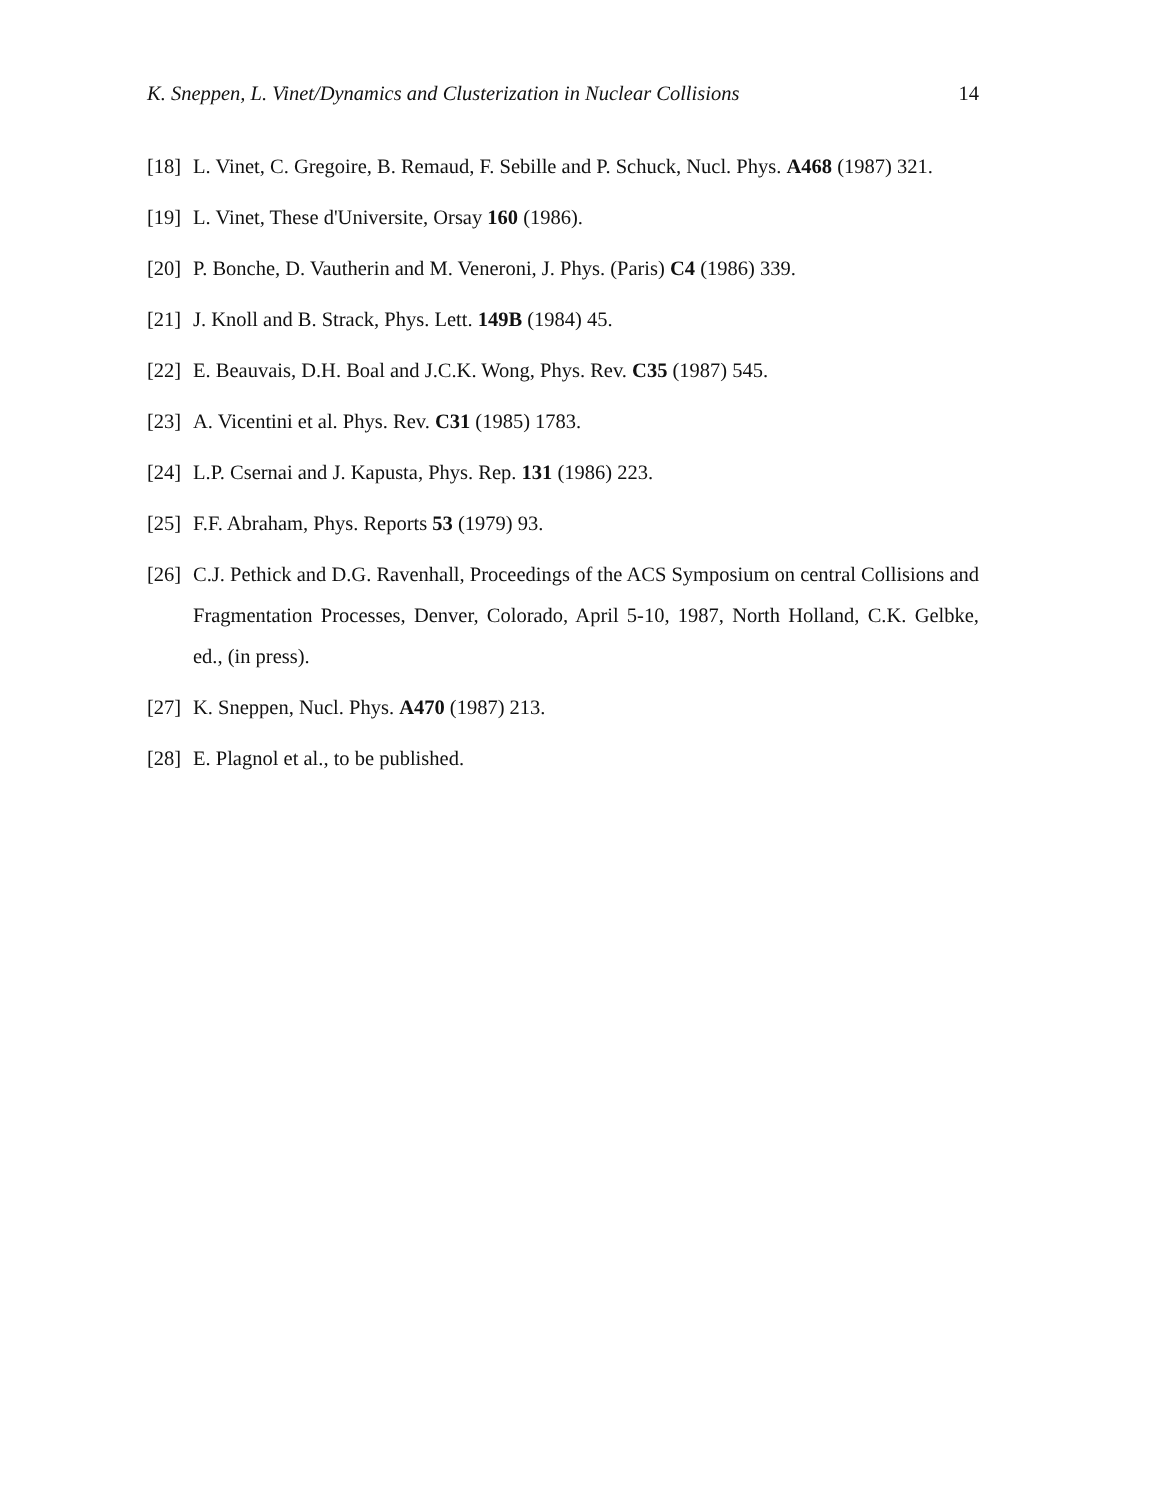K. Sneppen, L. Vinet/Dynamics and Clusterization in Nuclear Collisions 14
[18] L. Vinet, C. Gregoire, B. Remaud, F. Sebille and P. Schuck, Nucl. Phys. A468 (1987) 321.
[19] L. Vinet, These d'Universite, Orsay 160 (1986).
[20] P. Bonche, D. Vautherin and M. Veneroni, J. Phys. (Paris) C4 (1986) 339.
[21] J. Knoll and B. Strack, Phys. Lett. 149B (1984) 45.
[22] E. Beauvais, D.H. Boal and J.C.K. Wong, Phys. Rev. C35 (1987) 545.
[23] A. Vicentini et al. Phys. Rev. C31 (1985) 1783.
[24] L.P. Csernai and J. Kapusta, Phys. Rep. 131 (1986) 223.
[25] F.F. Abraham, Phys. Reports 53 (1979) 93.
[26] C.J. Pethick and D.G. Ravenhall, Proceedings of the ACS Symposium on central Collisions and Fragmentation Processes, Denver, Colorado, April 5-10, 1987, North Holland, C.K. Gelbke, ed., (in press).
[27] K. Sneppen, Nucl. Phys. A470 (1987) 213.
[28] E. Plagnol et al., to be published.